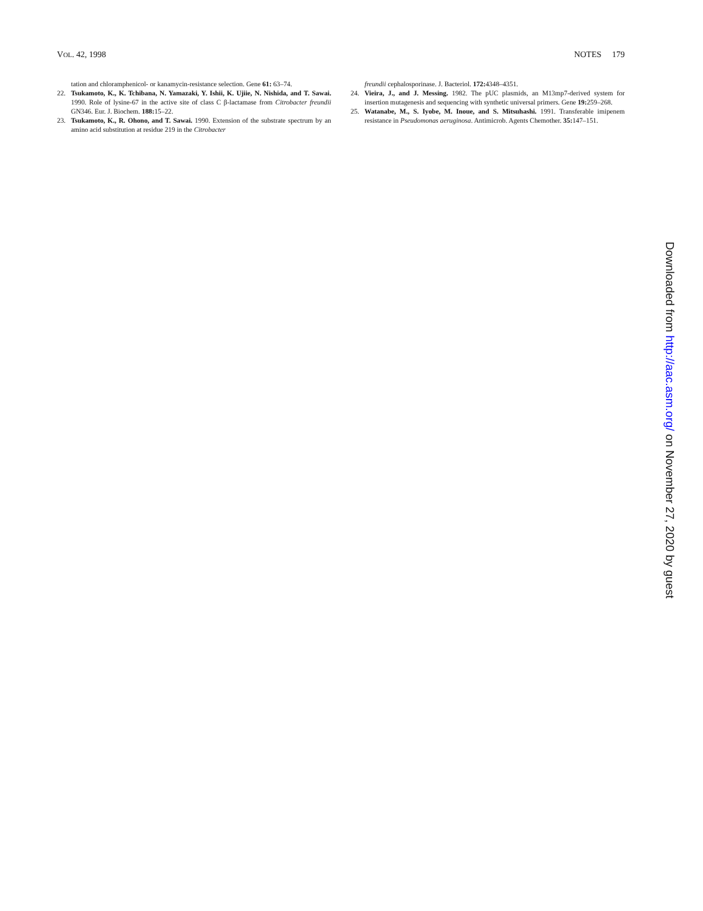VOL. 42, 1998 NOTES 179
tation and chloramphenicol- or kanamycin-resistance selection. Gene 61: 63–74.
22. Tsukamoto, K., K. Tchibana, N. Yamazaki, Y. Ishii, K. Ujiie, N. Nishida, and T. Sawai. 1990. Role of lysine-67 in the active site of class C β-lactamase from Citrobacter freundii GN346. Eur. J. Biochem. 188: 15–22.
23. Tsukamoto, K., R. Ohono, and T. Sawai. 1990. Extension of the substrate spectrum by an amino acid substitution at residue 219 in the Citrobacter
freundii cephalosporinase. J. Bacteriol. 172: 4348–4351.
24. Vieira, J., and J. Messing. 1982. The pUC plasmids, an M13mp7-derived system for insertion mutagenesis and sequencing with synthetic universal primers. Gene 19: 259–268.
25. Watanabe, M., S. Iyobe, M. Inoue, and S. Mitsuhashi. 1991. Transferable imipenem resistance in Pseudomonas aeruginosa. Antimicrob. Agents Chemother. 35: 147–151.
Downloaded from http://aac.asm.org/ on November 27, 2020 by guest